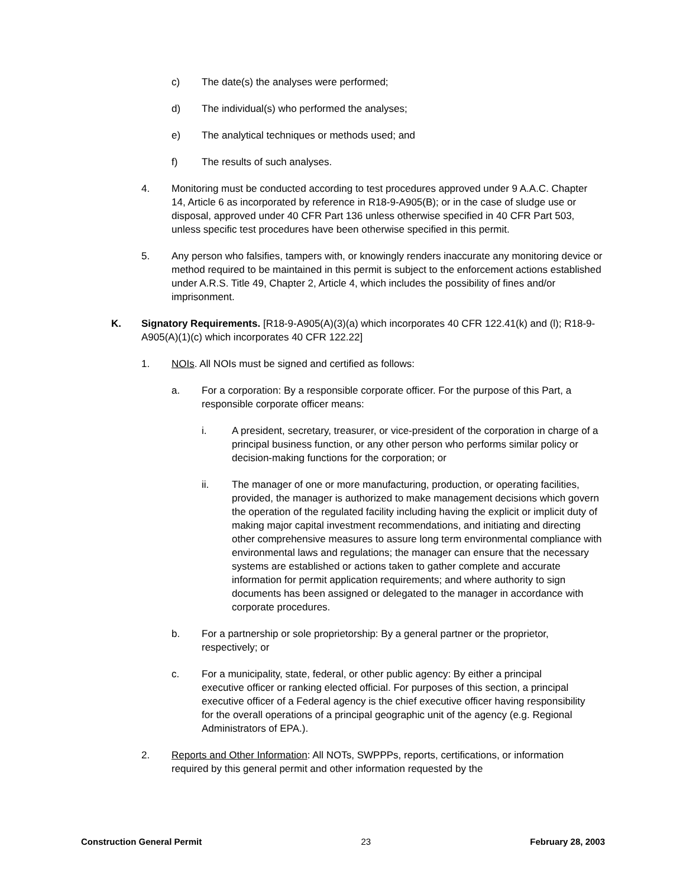c) The date(s) the analyses were performed;
d) The individual(s) who performed the analyses;
e) The analytical techniques or methods used; and
f) The results of such analyses.
4. Monitoring must be conducted according to test procedures approved under 9 A.A.C. Chapter 14, Article 6 as incorporated by reference in R18-9-A905(B); or in the case of sludge use or disposal, approved under 40 CFR Part 136 unless otherwise specified in 40 CFR Part 503, unless specific test procedures have been otherwise specified in this permit.
5. Any person who falsifies, tampers with, or knowingly renders inaccurate any monitoring device or method required to be maintained in this permit is subject to the enforcement actions established under A.R.S. Title 49, Chapter 2, Article 4, which includes the possibility of fines and/or imprisonment.
K. Signatory Requirements. [R18-9-A905(A)(3)(a) which incorporates 40 CFR 122.41(k) and (l); R18-9-A905(A)(1)(c) which incorporates 40 CFR 122.22]
1. NOIs. All NOIs must be signed and certified as follows:
a. For a corporation: By a responsible corporate officer. For the purpose of this Part, a responsible corporate officer means:
i. A president, secretary, treasurer, or vice-president of the corporation in charge of a principal business function, or any other person who performs similar policy or decision-making functions for the corporation; or
ii. The manager of one or more manufacturing, production, or operating facilities, provided, the manager is authorized to make management decisions which govern the operation of the regulated facility including having the explicit or implicit duty of making major capital investment recommendations, and initiating and directing other comprehensive measures to assure long term environmental compliance with environmental laws and regulations; the manager can ensure that the necessary systems are established or actions taken to gather complete and accurate information for permit application requirements; and where authority to sign documents has been assigned or delegated to the manager in accordance with corporate procedures.
b. For a partnership or sole proprietorship: By a general partner or the proprietor, respectively; or
c. For a municipality, state, federal, or other public agency: By either a principal executive officer or ranking elected official. For purposes of this section, a principal executive officer of a Federal agency is the chief executive officer having responsibility for the overall operations of a principal geographic unit of the agency (e.g. Regional Administrators of EPA.).
2. Reports and Other Information: All NOTs, SWPPPs, reports, certifications, or information required by this general permit and other information requested by the
Construction General Permit 23 February 28, 2003